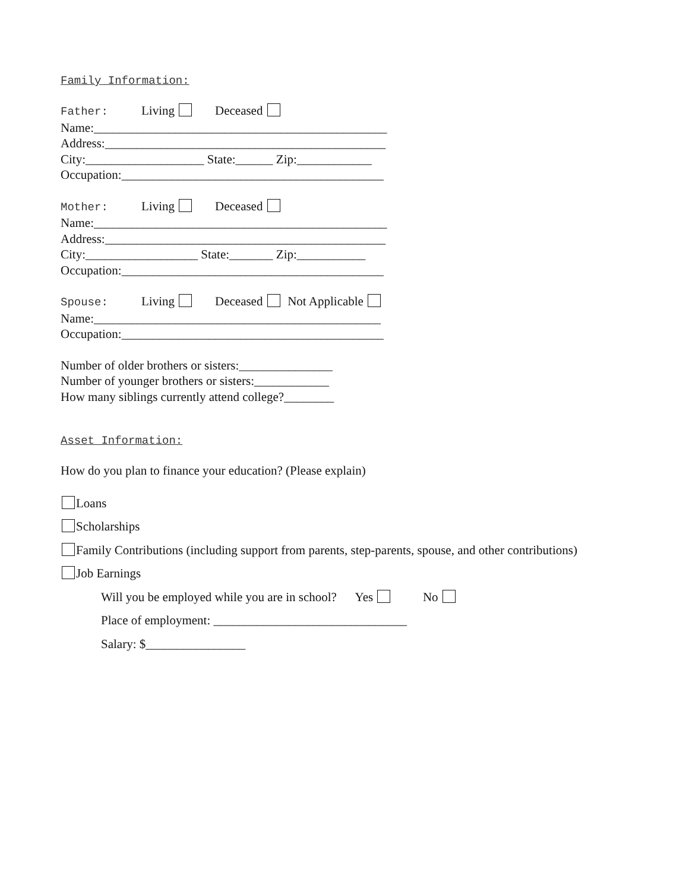Family Information:
Father: Living Deceased
Name:_______________________________________________
Address:_____________________________________________
City:___________________ State:______ Zip:____________
Occupation:__________________________________________
Mother: Living Deceased
Name:_______________________________________________
Address:_____________________________________________
City:__________________ State:_______ Zip:___________
Occupation:__________________________________________
Spouse: Living Deceased Not Applicable
Name:______________________________________________
Occupation:__________________________________________
Number of older brothers or sisters:_______________
Number of younger brothers or sisters:____________
How many siblings currently attend college?________
Asset Information:
How do you plan to finance your education? (Please explain)
Loans
Scholarships
Family Contributions (including support from parents, step-parents, spouse, and other contributions)
Job Earnings
Will you be employed while you are in school? Yes No
Place of employment: _______________________________
Salary: $________________